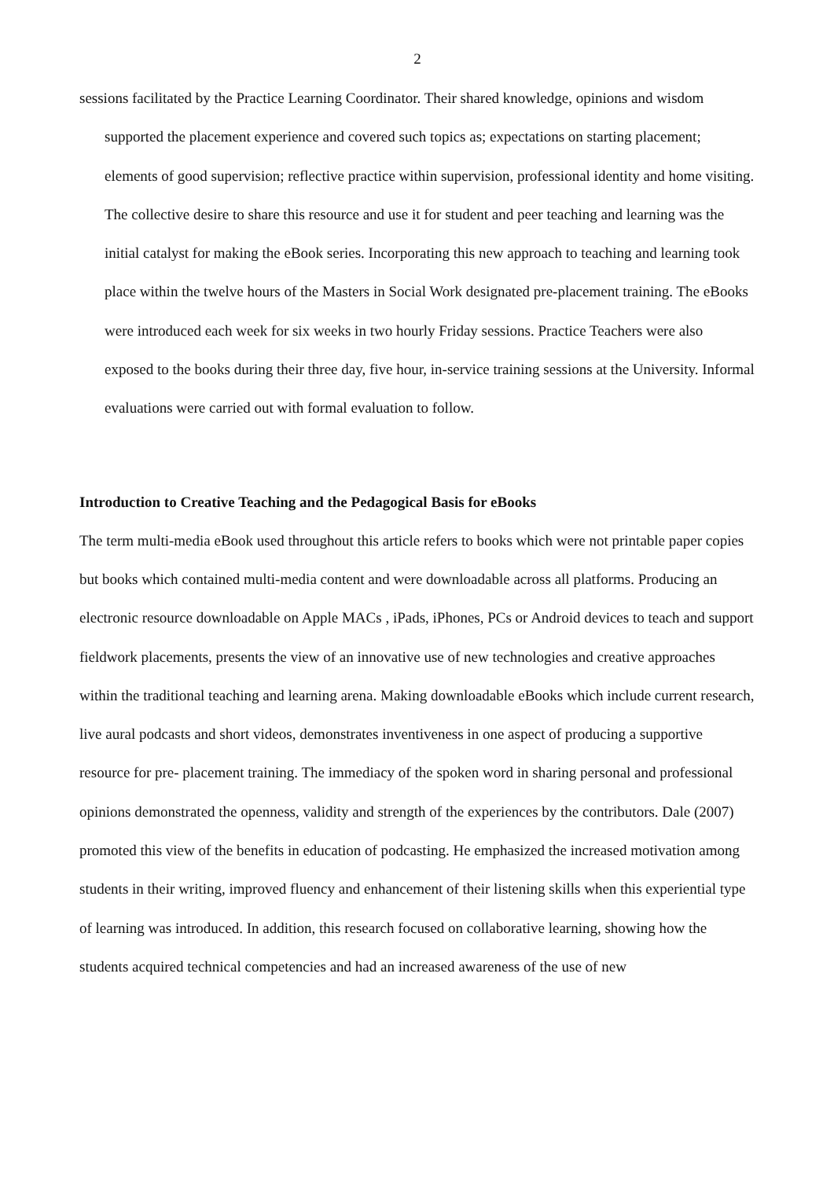2
sessions facilitated by the Practice Learning Coordinator. Their shared knowledge, opinions and wisdom supported the placement experience and covered such topics as; expectations on starting placement; elements of good supervision; reflective practice within supervision, professional identity and home visiting. The collective desire to share this resource and use it for student and peer teaching and learning was the initial catalyst for making the eBook series. Incorporating this new approach to teaching and learning took place within the twelve hours of the Masters in Social Work designated pre-placement training. The eBooks were introduced each week for six weeks in two hourly Friday sessions. Practice Teachers were also exposed to the books during their three day, five hour, in-service training sessions at the University. Informal evaluations were carried out with formal evaluation to follow.
Introduction to Creative Teaching and the Pedagogical Basis for eBooks
The term multi-media eBook used throughout this article refers to books which were not printable paper copies but books which contained multi-media content and were downloadable across all platforms. Producing an electronic resource downloadable on Apple MACs , iPads, iPhones, PCs or Android devices to teach and support fieldwork placements, presents the view of an innovative use of new technologies and creative approaches within the traditional teaching and learning arena. Making downloadable eBooks which include current research, live aural podcasts and short videos, demonstrates inventiveness in one aspect of producing a supportive resource for pre- placement training. The immediacy of the spoken word in sharing personal and professional opinions demonstrated the openness, validity and strength of the experiences by the contributors. Dale (2007) promoted this view of the benefits in education of podcasting. He emphasized the increased motivation among students in their writing, improved fluency and enhancement of their listening skills when this experiential type of learning was introduced. In addition, this research focused on collaborative learning, showing how the students acquired technical competencies and had an increased awareness of the use of new